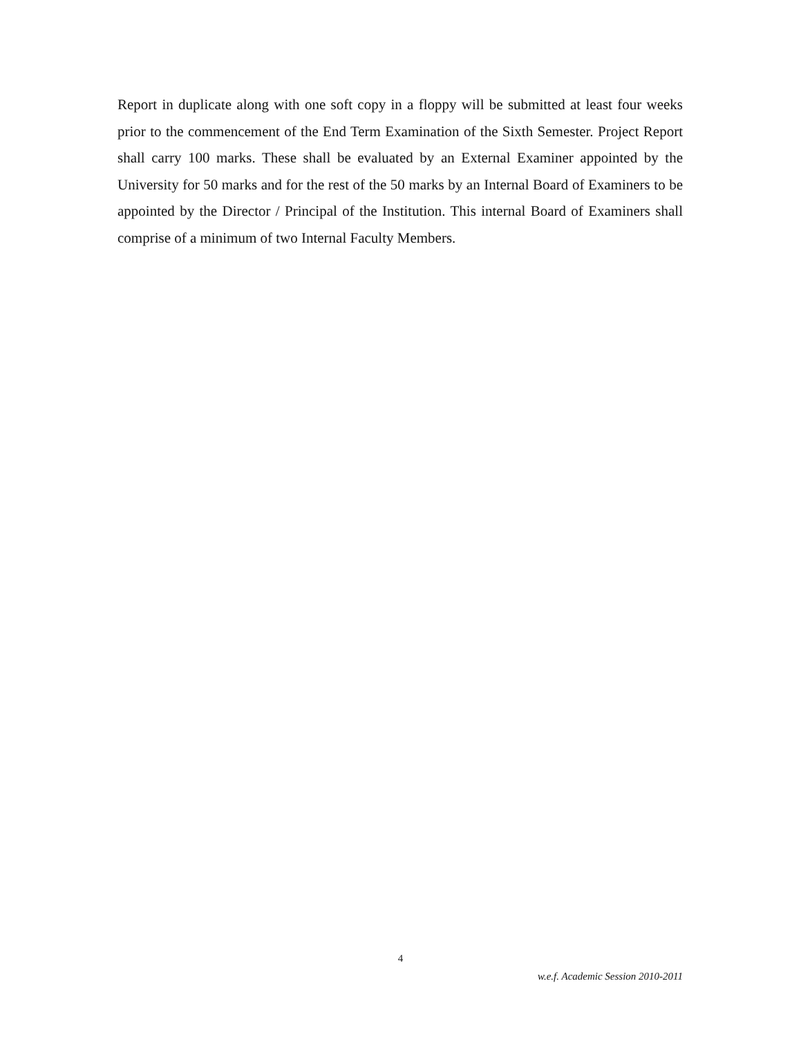Report in duplicate along with one soft copy in a floppy will be submitted at least four weeks prior to the commencement of the End Term Examination of the Sixth Semester. Project Report shall carry 100 marks. These shall be evaluated by an External Examiner appointed by the University for 50 marks and for the rest of the 50 marks by an Internal Board of Examiners to be appointed by the Director / Principal of the Institution. This internal Board of Examiners shall comprise of a minimum of two Internal Faculty Members.
4
w.e.f. Academic Session 2010-2011